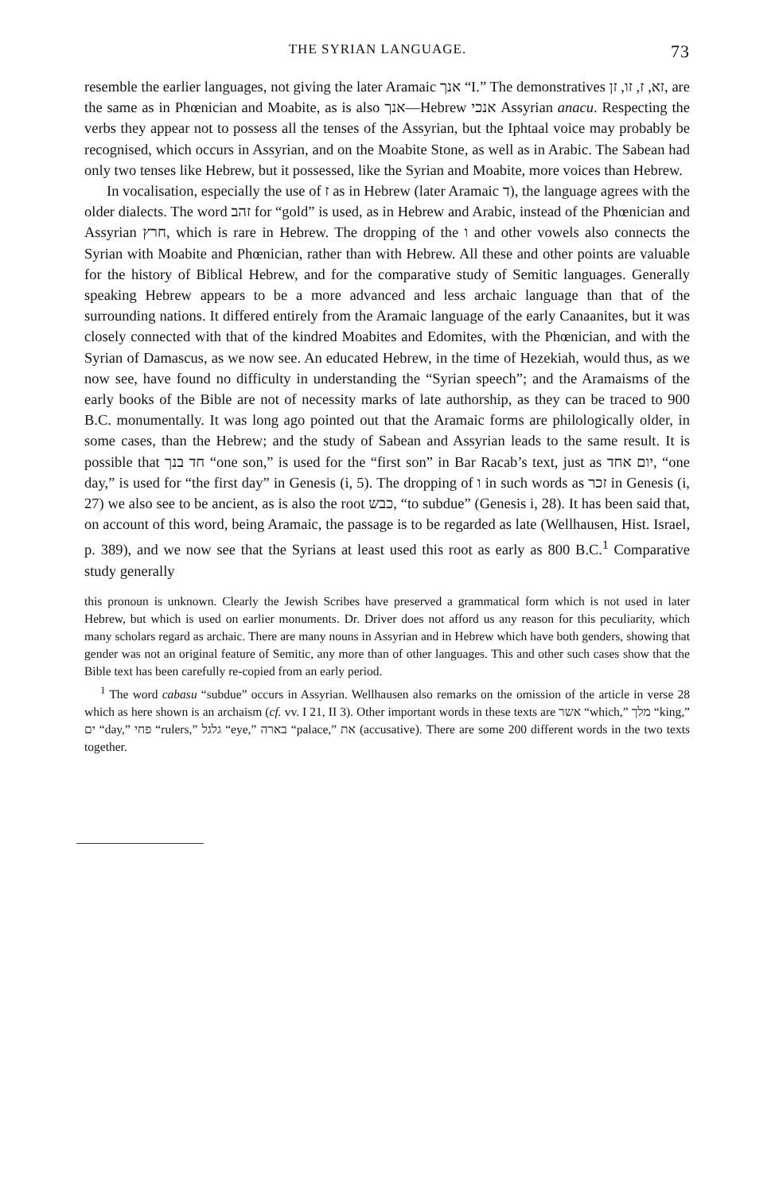THE SYRIAN LANGUAGE. 73
resemble the earlier languages, not giving the later Aramaic אנך “I.” The demonstratives זא, ז, זו, זן, are the same as in Phœnician and Moabite, as is also אנך—Hebrew אנכי Assyrian anacu. Respecting the verbs they appear not to possess all the tenses of the Assyrian, but the Iphtaal voice may probably be recognised, which occurs in Assyrian, and on the Moabite Stone, as well as in Arabic. The Sabean had only two tenses like Hebrew, but it possessed, like the Syrian and Moabite, more voices than Hebrew.
In vocalisation, especially the use of ז as in Hebrew (later Aramaic ד), the language agrees with the older dialects. The word זהב for “gold” is used, as in Hebrew and Arabic, instead of the Phœnician and Assyrian חרץ, which is rare in Hebrew. The dropping of the ו and other vowels also connects the Syrian with Moabite and Phœnician, rather than with Hebrew. All these and other points are valuable for the history of Biblical Hebrew, and for the comparative study of Semitic languages. Generally speaking Hebrew appears to be a more advanced and less archaic language than that of the surrounding nations. It differed entirely from the Aramaic language of the early Canaanites, but it was closely connected with that of the kindred Moabites and Edomites, with the Phœnician, and with the Syrian of Damascus, as we now see. An educated Hebrew, in the time of Hezekiah, would thus, as we now see, have found no difficulty in understanding the “Syrian speech”; and the Aramaisms of the early books of the Bible are not of necessity marks of late authorship, as they can be traced to 900 B.C. monumentally. It was long ago pointed out that the Aramaic forms are philologically older, in some cases, than the Hebrew; and the study of Sabean and Assyrian leads to the same result. It is possible that חד בנך “one son,” is used for the “first son” in Bar Racab’s text, just as יום אחד, “one day,” is used for “the first day” in Genesis (i, 5). The dropping of ו in such words as זכר in Genesis (i, 27) we also see to be ancient, as is also the root כבש, “to subdue” (Genesis i, 28). It has been said that, on account of this word, being Aramaic, the passage is to be regarded as late (Wellhausen, Hist. Israel, p. 389), and we now see that the Syrians at least used this root as early as 800 B.C.<sup>1</sup> Comparative study generally
this pronoun is unknown. Clearly the Jewish Scribes have preserved a grammatical form which is not used in later Hebrew, but which is used on earlier monuments. Dr. Driver does not afford us any reason for this peculiarity, which many scholars regard as archaic. There are many nouns in Assyrian and in Hebrew which have both genders, showing that gender was not an original feature of Semitic, any more than of other languages. This and other such cases show that the Bible text has been carefully re-copied from an early period.
<sup>1</sup> The word cabasu “subdue” occurs in Assyrian. Wellhausen also remarks on the omission of the article in verse 28 which as here shown is an archaism (cf. vv. I 21, II 3). Other important words in these texts are אשר “which,” מלך “king,” ים “day,” פחי “rulers,” גלגל “eye,” בארה “palace,” את (accusative). There are some 200 different words in the two texts together.